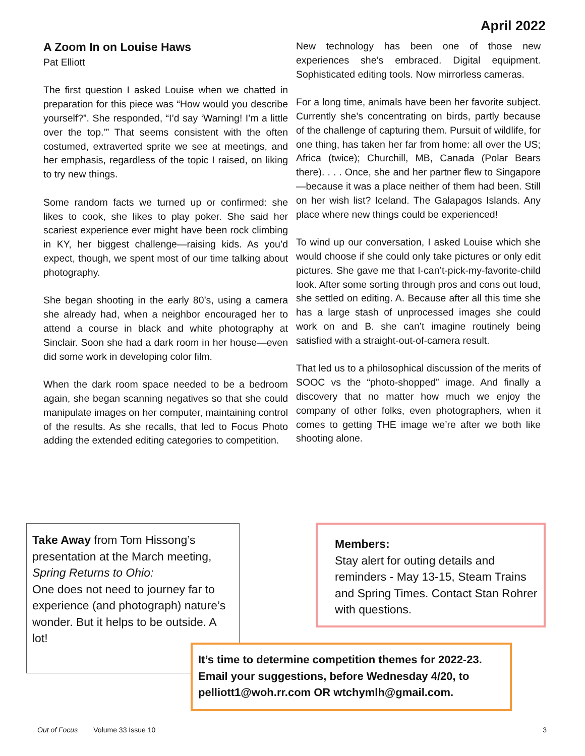April 2022
A Zoom In on Louise Haws
Pat Elliott
The first question I asked Louise when we chatted in preparation for this piece was “How would you describe yourself?”. She responded, “I’d say ‘Warning! I’m a little over the top.’” That seems consistent with the often costumed, extraverted sprite we see at meetings, and her emphasis, regardless of the topic I raised, on liking to try new things.
Some random facts we turned up or confirmed: she likes to cook, she likes to play poker. She said her scariest experience ever might have been rock climbing in KY, her biggest challenge—raising kids. As you’d expect, though, we spent most of our time talking about photography.
She began shooting in the early 80’s, using a camera she already had, when a neighbor encouraged her to attend a course in black and white photography at Sinclair. Soon she had a dark room in her house—even did some work in developing color film.
When the dark room space needed to be a bedroom again, she began scanning negatives so that she could manipulate images on her computer, maintaining control of the results. As she recalls, that led to Focus Photo adding the extended editing categories to competition.
New technology has been one of those new experiences she’s embraced. Digital equipment. Sophisticated editing tools. Now mirrorless cameras.
For a long time, animals have been her favorite subject. Currently she’s concentrating on birds, partly because of the challenge of capturing them. Pursuit of wildlife, for one thing, has taken her far from home: all over the US; Africa (twice); Churchill, MB, Canada (Polar Bears there). . . . Once, she and her partner flew to Singapore—because it was a place neither of them had been. Still on her wish list? Iceland. The Galapagos Islands. Any place where new things could be experienced!
To wind up our conversation, I asked Louise which she would choose if she could only take pictures or only edit pictures. She gave me that I-can’t-pick-my-favorite-child look. After some sorting through pros and cons out loud, she settled on editing. A. Because after all this time she has a large stash of unprocessed images she could work on and B. she can’t imagine routinely being satisfied with a straight-out-of-camera result.
That led us to a philosophical discussion of the merits of SOOC vs the “photo-shopped” image. And finally a discovery that no matter how much we enjoy the company of other folks, even photographers, when it comes to getting THE image we’re after we both like shooting alone.
Take Away from Tom Hissong’s presentation at the March meeting, Spring Returns to Ohio:
One does not need to journey far to experience (and photograph) nature’s wonder. But it helps to be outside. A lot!
Members:
Stay alert for outing details and reminders - May 13-15, Steam Trains and Spring Times. Contact Stan Rohrer with questions.
It’s time to determine competition themes for 2022-23. Email your suggestions, before Wednesday 4/20, to pelliott1@woh.rr.com OR wtchymlh@gmail.com.
Out of Focus Volume 33 Issue 10 3